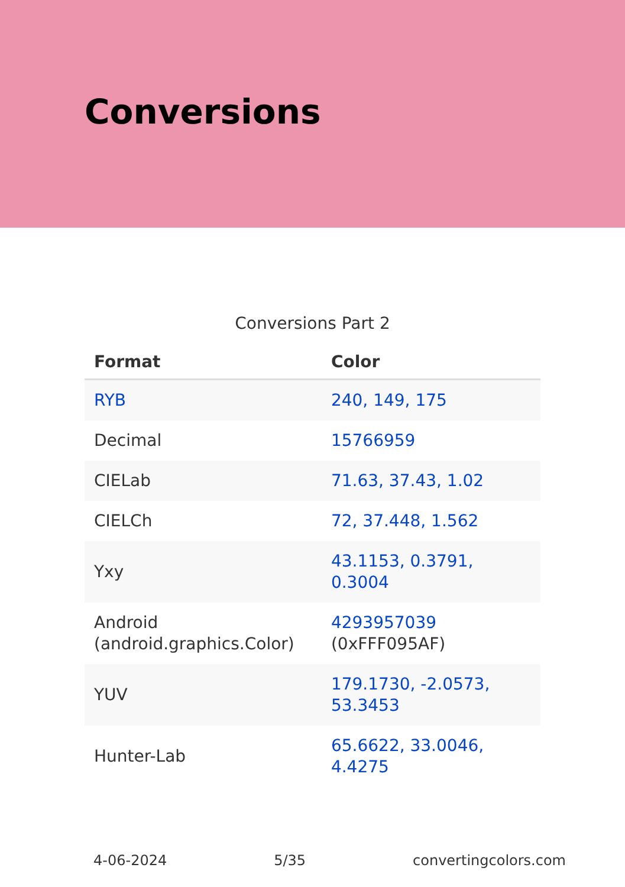Conversions
Conversions Part 2
| Format | Color |
| --- | --- |
| RYB | 240, 149, 175 |
| Decimal | 15766959 |
| CIELab | 71.63, 37.43, 1.02 |
| CIELCh | 72, 37.448, 1.562 |
| Yxy | 43.1153, 0.3791, 0.3004 |
| Android (android.graphics.Color) | 4293957039 (0xFFF095AF) |
| YUV | 179.1730, -2.0573, 53.3453 |
| Hunter-Lab | 65.6622, 33.0046, 4.4275 |
4-06-2024 5/35 convertingcolors.com